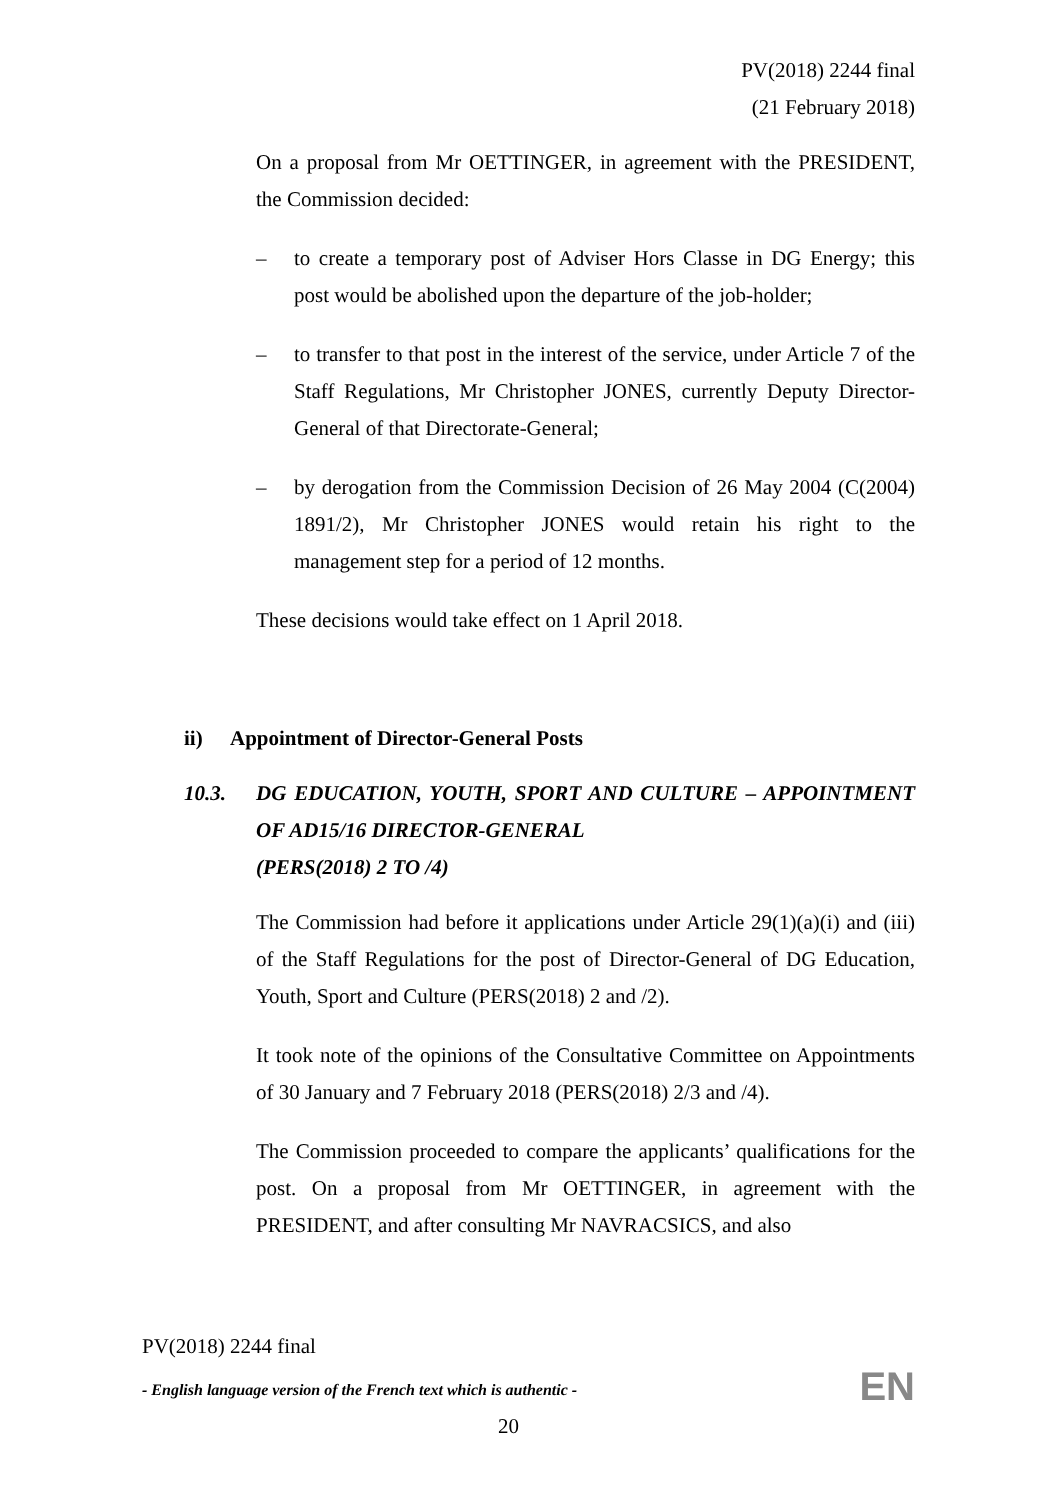PV(2018) 2244 final
(21 February 2018)
On a proposal from Mr OETTINGER, in agreement with the PRESIDENT, the Commission decided:
– to create a temporary post of Adviser Hors Classe in DG Energy; this post would be abolished upon the departure of the job-holder;
– to transfer to that post in the interest of the service, under Article 7 of the Staff Regulations, Mr Christopher JONES, currently Deputy Director-General of that Directorate-General;
– by derogation from the Commission Decision of 26 May 2004 (C(2004) 1891/2), Mr Christopher JONES would retain his right to the management step for a period of 12 months.
These decisions would take effect on 1 April 2018.
ii) Appointment of Director-General Posts
10.3. DG EDUCATION, YOUTH, SPORT AND CULTURE – APPOINTMENT OF AD15/16 DIRECTOR-GENERAL
(PERS(2018) 2 TO /4)
The Commission had before it applications under Article 29(1)(a)(i) and (iii) of the Staff Regulations for the post of Director-General of DG Education, Youth, Sport and Culture (PERS(2018) 2 and /2).
It took note of the opinions of the Consultative Committee on Appointments of 30 January and 7 February 2018 (PERS(2018) 2/3 and /4).
The Commission proceeded to compare the applicants’ qualifications for the post. On a proposal from Mr OETTINGER, in agreement with the PRESIDENT, and after consulting Mr NAVRACSICS, and also
PV(2018) 2244 final
- English language version of the French text which is authentic -
EN
20